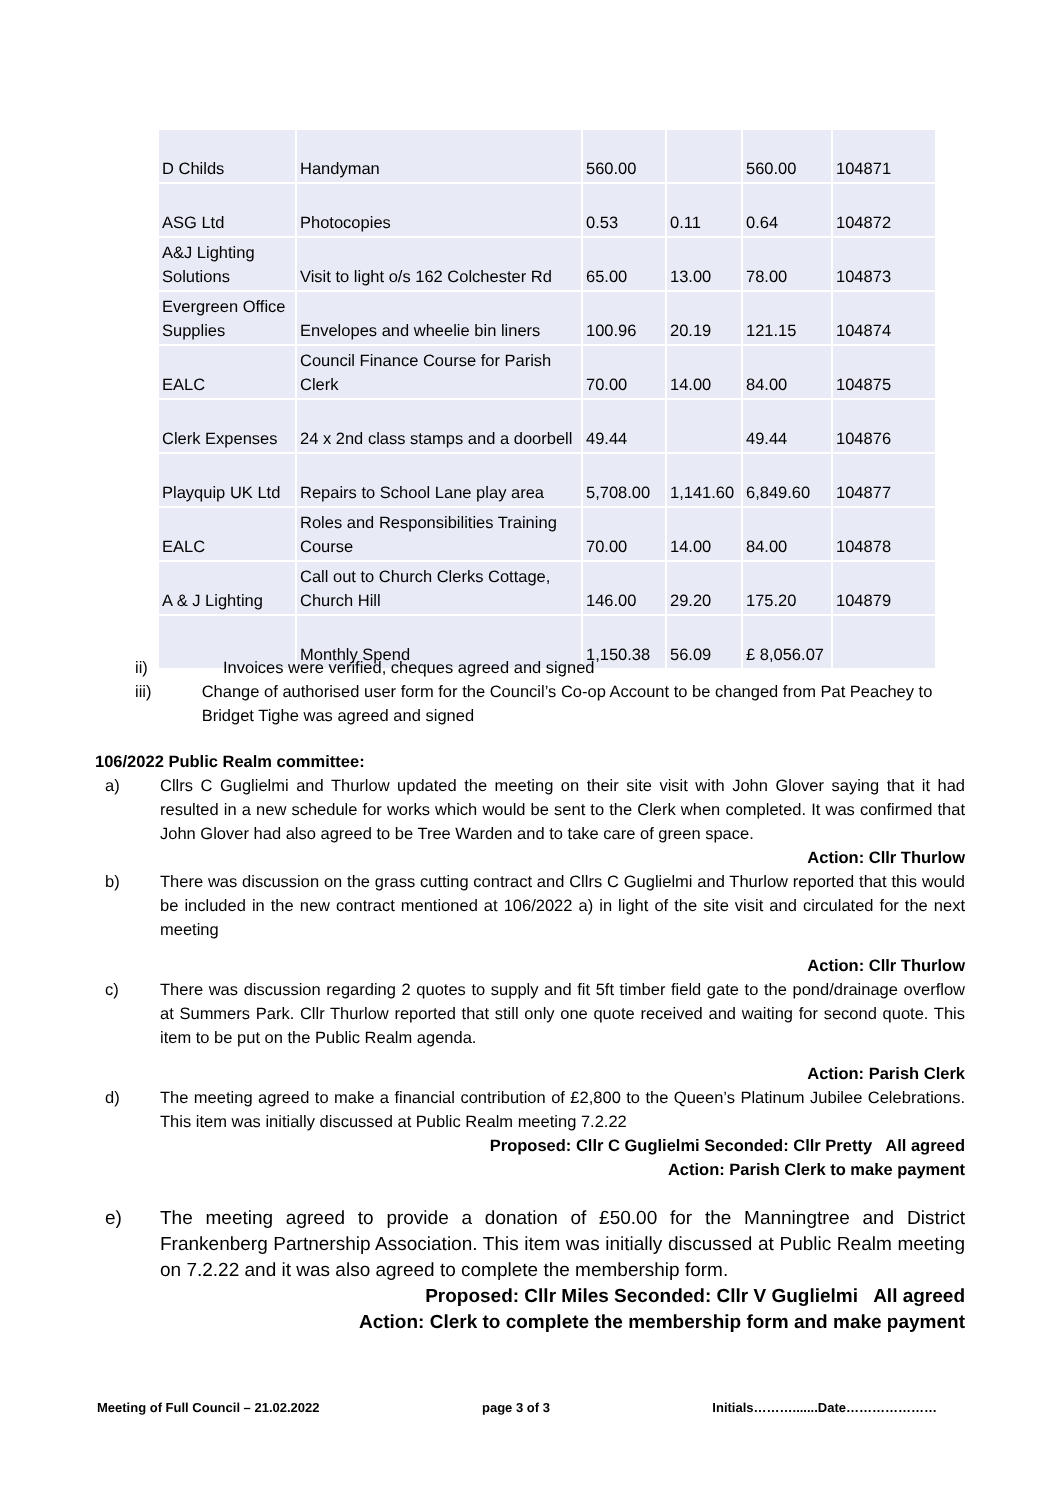| D Childs | Handyman | 560.00 | | 560.00 | 104871 |
| ASG Ltd | Photocopies | 0.53 | 0.11 | 0.64 | 104872 |
| A&J Lighting Solutions | Visit to light o/s 162 Colchester Rd | 65.00 | 13.00 | 78.00 | 104873 |
| Evergreen Office Supplies | Envelopes and wheelie bin liners | 100.96 | 20.19 | 121.15 | 104874 |
| EALC | Council Finance Course for Parish Clerk | 70.00 | 14.00 | 84.00 | 104875 |
| Clerk Expenses | 24 x 2nd class stamps and a doorbell | 49.44 | | 49.44 | 104876 |
| Playquip UK Ltd | Repairs to School Lane play area | 5,708.00 | 1,141.60 | 6,849.60 | 104877 |
| EALC | Roles and Responsibilities Training Course | 70.00 | 14.00 | 84.00 | 104878 |
| A & J Lighting | Call out to Church Clerks Cottage, Church Hill | 146.00 | 29.20 | 175.20 | 104879 |
| | Monthly Spend | 1,150.38 | 56.09 | £ 8,056.07 | |
ii) Invoices were verified, cheques agreed and signed
iii) Change of authorised user form for the Council’s Co-op Account to be changed from Pat Peachey to Bridget Tighe was agreed and signed
106/2022 Public Realm committee:
a) Cllrs C Guglielmi and Thurlow updated the meeting on their site visit with John Glover saying that it had resulted in a new schedule for works which would be sent to the Clerk when completed. It was confirmed that John Glover had also agreed to be Tree Warden and to take care of green space.
Action: Cllr Thurlow
b) There was discussion on the grass cutting contract and Cllrs C Guglielmi and Thurlow reported that this would be included in the new contract mentioned at 106/2022 a) in light of the site visit and circulated for the next meeting
Action: Cllr Thurlow
c) There was discussion regarding 2 quotes to supply and fit 5ft timber field gate to the pond/drainage overflow at Summers Park. Cllr Thurlow reported that still only one quote received and waiting for second quote. This item to be put on the Public Realm agenda.
Action: Parish Clerk
d) The meeting agreed to make a financial contribution of £2,800 to the Queen’s Platinum Jubilee Celebrations. This item was initially discussed at Public Realm meeting 7.2.22
Proposed: Cllr C Guglielmi Seconded: Cllr Pretty All agreed
Action: Parish Clerk to make payment
e) The meeting agreed to provide a donation of £50.00 for the Manningtree and District Frankenberg Partnership Association. This item was initially discussed at Public Realm meeting on 7.2.22 and it was also agreed to complete the membership form.
Proposed: Cllr Miles Seconded: Cllr V Guglielmi All agreed
Action: Clerk to complete the membership form and make payment
Meeting of Full Council – 21.02.2022 page 3 of 3 Initials……….......Date…………………